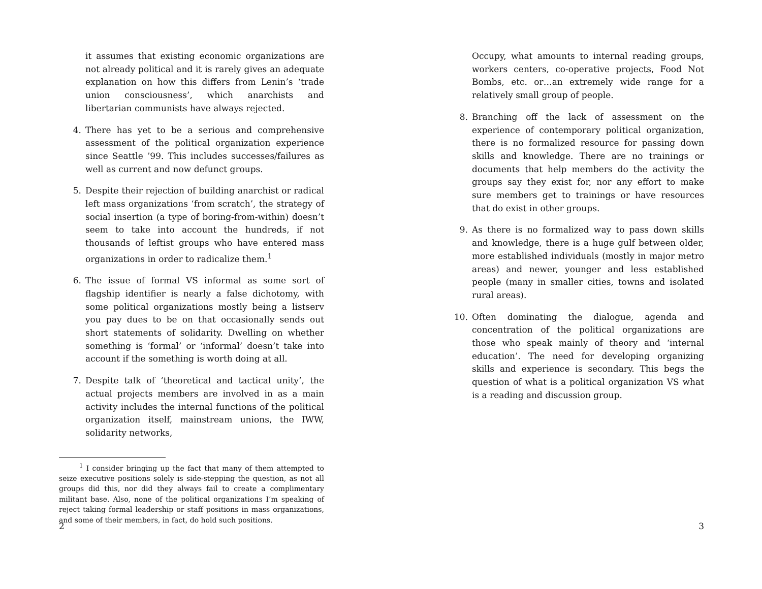it assumes that existing economic organizations are not already political and it is rarely gives an adequate explanation on how this differs from Lenin’s ‘trade union consciousness’, which anarchists and libertarian communists have always rejected.
4. There has yet to be a serious and comprehensive assessment of the political organization experience since Seattle ’99. This includes successes/failures as well as current and now defunct groups.
5. Despite their rejection of building anarchist or radical left mass organizations ‘from scratch’, the strategy of social insertion (a type of boring-from-within) doesn’t seem to take into account the hundreds, if not thousands of leftist groups who have entered mass organizations in order to radicalize them.<sup>1</sup>
6. The issue of formal VS informal as some sort of flagship identifier is nearly a false dichotomy, with some political organizations mostly being a listserv you pay dues to be on that occasionally sends out short statements of solidarity. Dwelling on whether something is ‘formal’ or ‘informal’ doesn’t take into account if the something is worth doing at all.
7. Despite talk of ‘theoretical and tactical unity’, the actual projects members are involved in as a main activity includes the internal functions of the political organization itself, mainstream unions, the IWW, solidarity networks,
<sup>1</sup> I consider bringing up the fact that many of them attempted to seize executive positions solely is side-stepping the question, as not all groups did this, nor did they always fail to create a complimentary militant base. Also, none of the political organizations I’m speaking of reject taking formal leadership or staff positions in mass organizations, and some of their members, in fact, do hold such positions.
2
Occupy, what amounts to internal reading groups, workers centers, co-operative projects, Food Not Bombs, etc. or…an extremely wide range for a relatively small group of people.
8. Branching off the lack of assessment on the experience of contemporary political organization, there is no formalized resource for passing down skills and knowledge. There are no trainings or documents that help members do the activity the groups say they exist for, nor any effort to make sure members get to trainings or have resources that do exist in other groups.
9. As there is no formalized way to pass down skills and knowledge, there is a huge gulf between older, more established individuals (mostly in major metro areas) and newer, younger and less established people (many in smaller cities, towns and isolated rural areas).
10. Often dominating the dialogue, agenda and concentration of the political organizations are those who speak mainly of theory and ‘internal education’. The need for developing organizing skills and experience is secondary. This begs the question of what is a political organization VS what is a reading and discussion group.
3